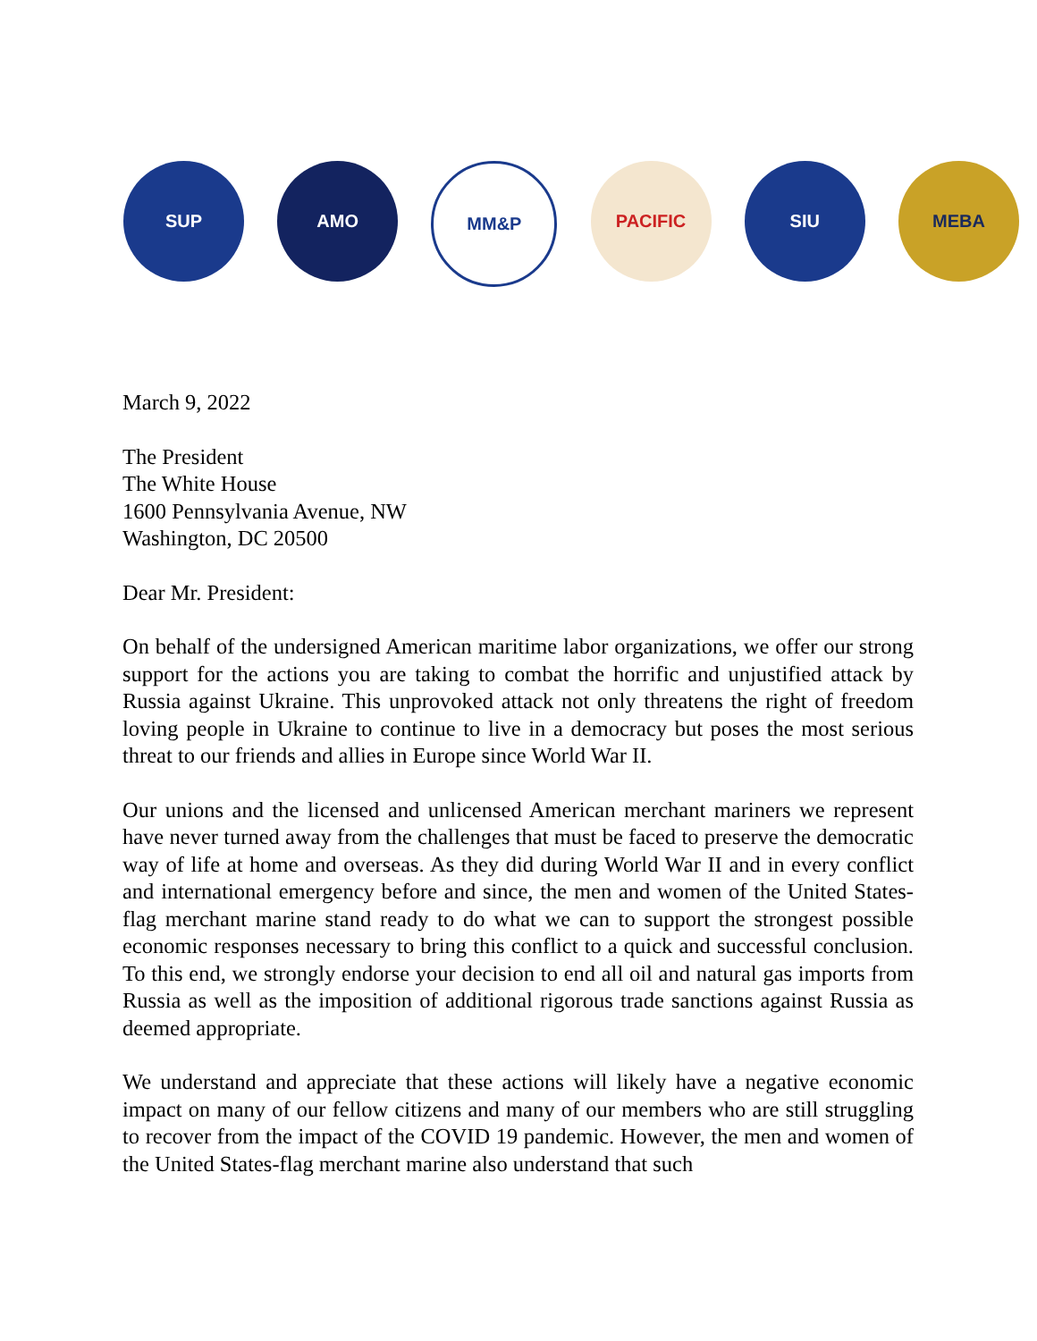SUP AMO MM&P PACIFIC SIU MEBA
March 9, 2022
The President
The White House
1600 Pennsylvania Avenue, NW
Washington, DC 20500
Dear Mr. President:
On behalf of the undersigned American maritime labor organizations, we offer our strong support for the actions you are taking to combat the horrific and unjustified attack by Russia against Ukraine. This unprovoked attack not only threatens the right of freedom loving people in Ukraine to continue to live in a democracy but poses the most serious threat to our friends and allies in Europe since World War II.
Our unions and the licensed and unlicensed American merchant mariners we represent have never turned away from the challenges that must be faced to preserve the democratic way of life at home and overseas. As they did during World War II and in every conflict and international emergency before and since, the men and women of the United States-flag merchant marine stand ready to do what we can to support the strongest possible economic responses necessary to bring this conflict to a quick and successful conclusion. To this end, we strongly endorse your decision to end all oil and natural gas imports from Russia as well as the imposition of additional rigorous trade sanctions against Russia as deemed appropriate.
We understand and appreciate that these actions will likely have a negative economic impact on many of our fellow citizens and many of our members who are still struggling to recover from the impact of the COVID 19 pandemic. However, the men and women of the United States-flag merchant marine also understand that such